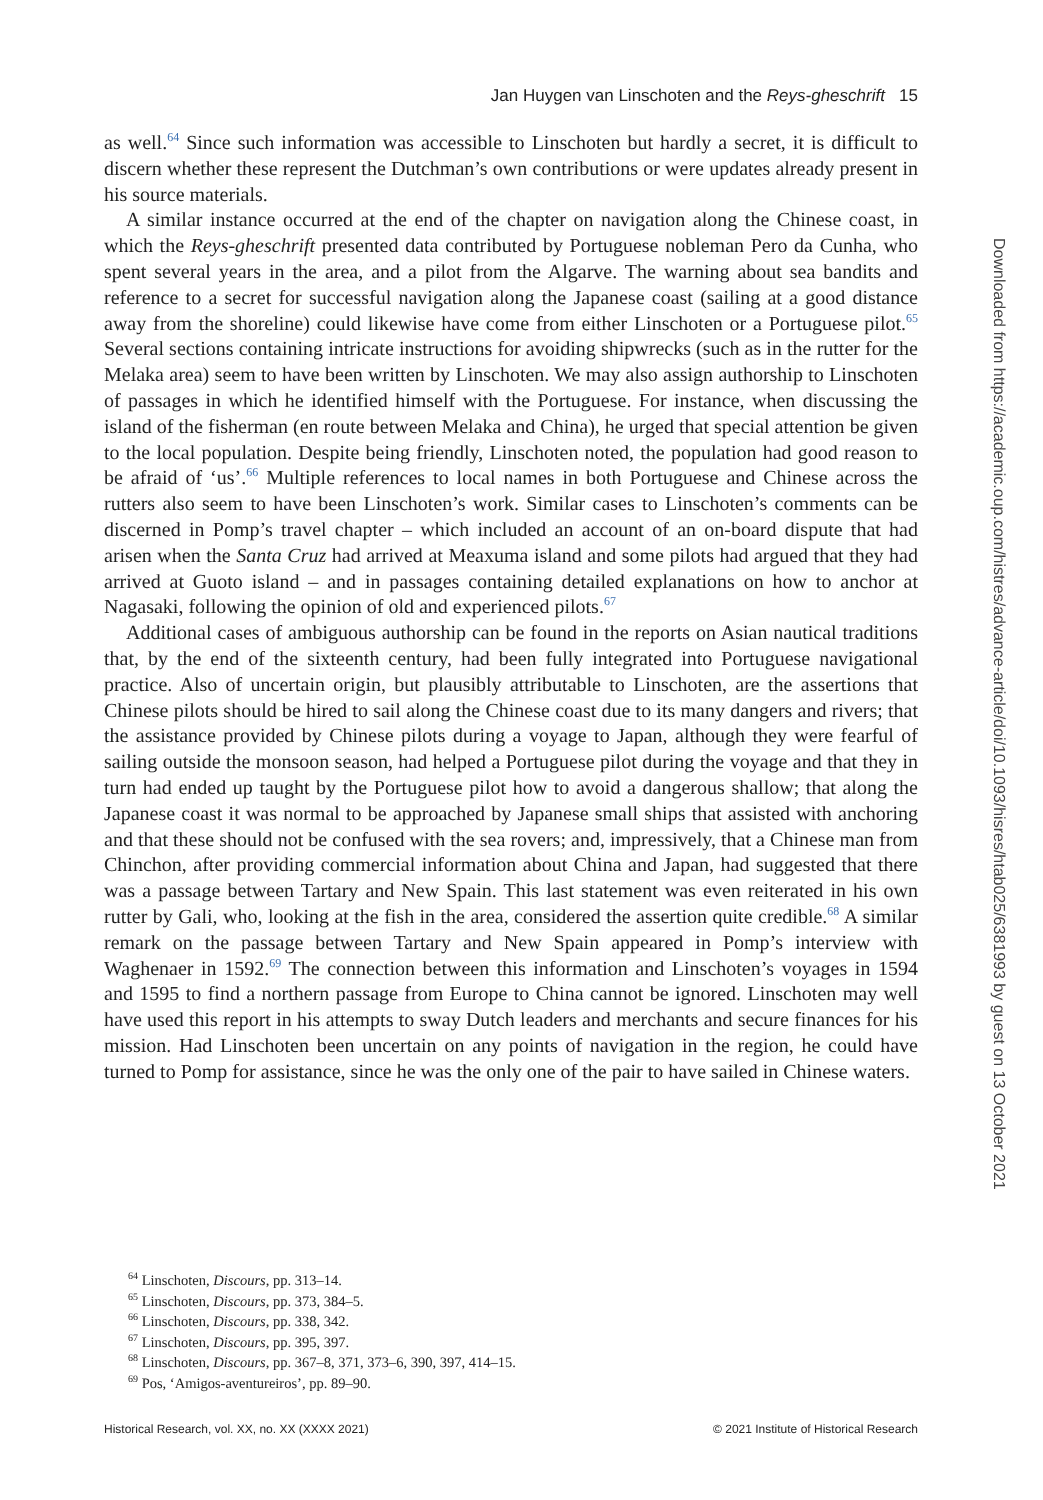Jan Huygen van Linschoten and the Reys-gheschrift 15
as well.<sup>64</sup> Since such information was accessible to Linschoten but hardly a secret, it is difficult to discern whether these represent the Dutchman’s own contributions or were updates already present in his source materials.
A similar instance occurred at the end of the chapter on navigation along the Chinese coast, in which the Reys-gheschrift presented data contributed by Portuguese nobleman Pero da Cunha, who spent several years in the area, and a pilot from the Algarve. The warning about sea bandits and reference to a secret for successful navigation along the Japanese coast (sailing at a good distance away from the shoreline) could likewise have come from either Linschoten or a Portuguese pilot.<sup>65</sup> Several sections containing intricate instructions for avoiding shipwrecks (such as in the rutter for the Melaka area) seem to have been written by Linschoten. We may also assign authorship to Linschoten of passages in which he identified himself with the Portuguese. For instance, when discussing the island of the fisherman (en route between Melaka and China), he urged that special attention be given to the local population. Despite being friendly, Linschoten noted, the population had good reason to be afraid of ‘us’.<sup>66</sup> Multiple references to local names in both Portuguese and Chinese across the rutters also seem to have been Linschoten’s work. Similar cases to Linschoten’s comments can be discerned in Pomp’s travel chapter – which included an account of an on-board dispute that had arisen when the Santa Cruz had arrived at Meaxuma island and some pilots had argued that they had arrived at Guoto island – and in passages containing detailed explanations on how to anchor at Nagasaki, following the opinion of old and experienced pilots.<sup>67</sup>
Additional cases of ambiguous authorship can be found in the reports on Asian nautical traditions that, by the end of the sixteenth century, had been fully integrated into Portuguese navigational practice. Also of uncertain origin, but plausibly attributable to Linschoten, are the assertions that Chinese pilots should be hired to sail along the Chinese coast due to its many dangers and rivers; that the assistance provided by Chinese pilots during a voyage to Japan, although they were fearful of sailing outside the monsoon season, had helped a Portuguese pilot during the voyage and that they in turn had ended up taught by the Portuguese pilot how to avoid a dangerous shallow; that along the Japanese coast it was normal to be approached by Japanese small ships that assisted with anchoring and that these should not be confused with the sea rovers; and, impressively, that a Chinese man from Chinchon, after providing commercial information about China and Japan, had suggested that there was a passage between Tartary and New Spain. This last statement was even reiterated in his own rutter by Gali, who, looking at the fish in the area, considered the assertion quite credible.<sup>68</sup> A similar remark on the passage between Tartary and New Spain appeared in Pomp’s interview with Waghenaer in 1592.<sup>69</sup> The connection between this information and Linschoten’s voyages in 1594 and 1595 to find a northern passage from Europe to China cannot be ignored. Linschoten may well have used this report in his attempts to sway Dutch leaders and merchants and secure finances for his mission. Had Linschoten been uncertain on any points of navigation in the region, he could have turned to Pomp for assistance, since he was the only one of the pair to have sailed in Chinese waters.
<sup>64</sup> Linschoten, Discours, pp. 313–14.
<sup>65</sup> Linschoten, Discours, pp. 373, 384–5.
<sup>66</sup> Linschoten, Discours, pp. 338, 342.
<sup>67</sup> Linschoten, Discours, pp. 395, 397.
<sup>68</sup> Linschoten, Discours, pp. 367–8, 371, 373–6, 390, 397, 414–15.
<sup>69</sup> Pos, ‘Amigos-aventureiros’, pp. 89–90.
Historical Research, vol. XX, no. XX (XXXX 2021) © 2021 Institute of Historical Research
Downloaded from https://academic.oup.com/histres/advance-article/doi/10.1093/hisres/htab025/6381993 by guest on 13 October 2021